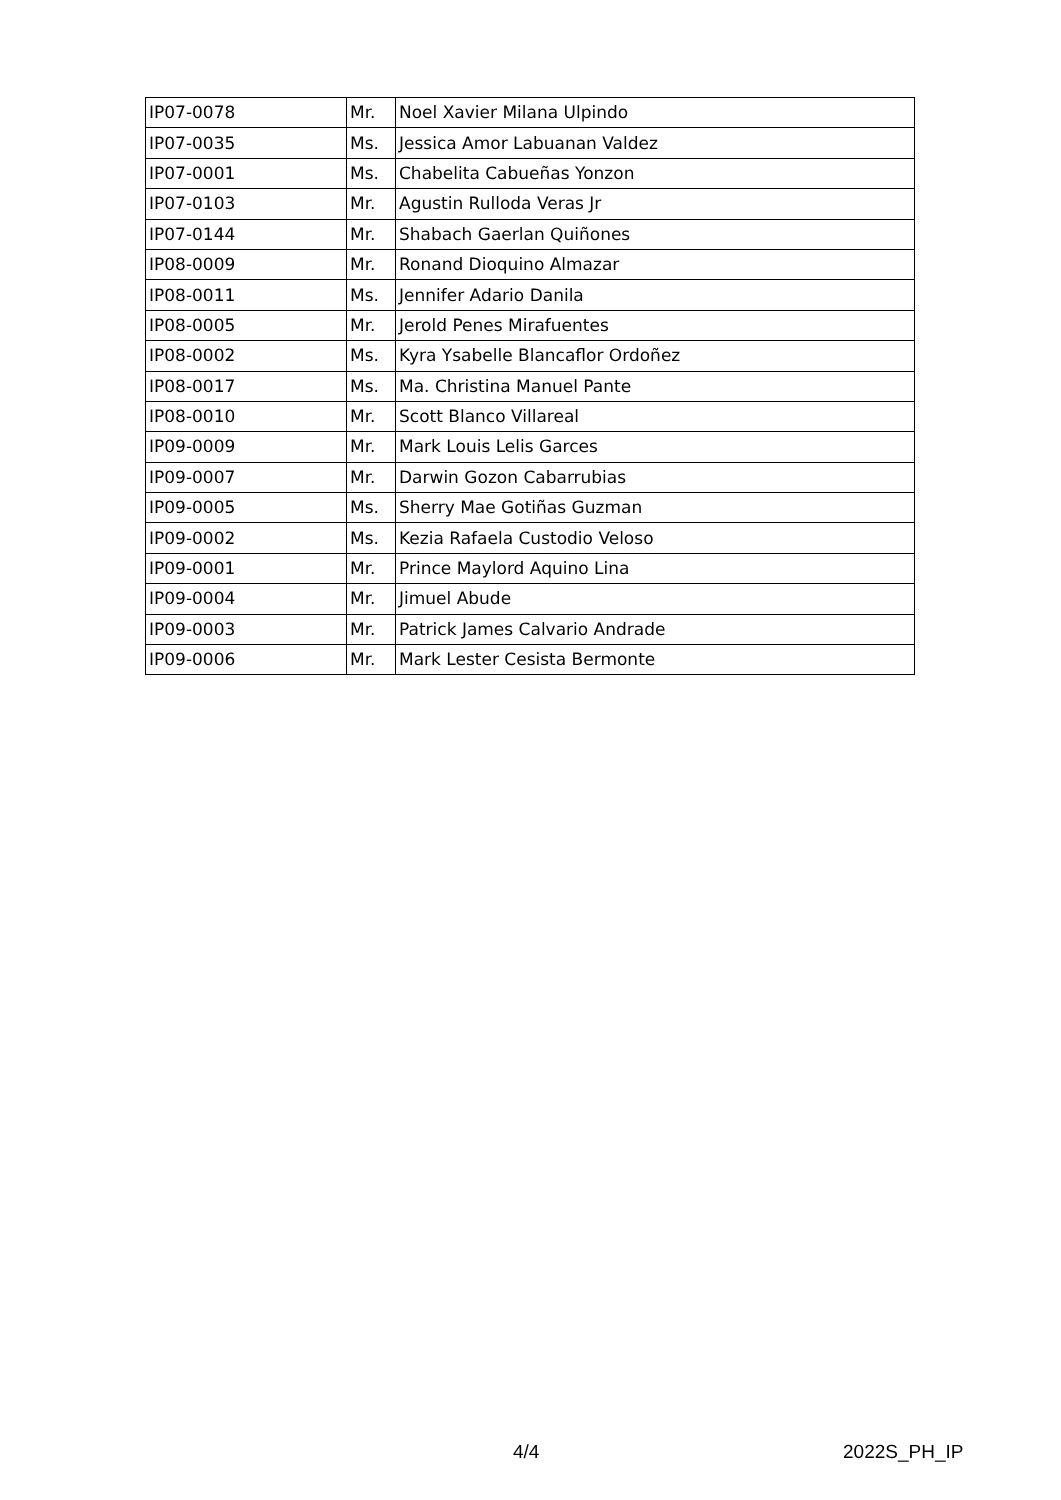| IP07-0078 | Mr. | Noel Xavier Milana Ulpindo |
| IP07-0035 | Ms. | Jessica Amor Labuanan Valdez |
| IP07-0001 | Ms. | Chabelita Cabueñas Yonzon |
| IP07-0103 | Mr. | Agustin Rulloda Veras Jr |
| IP07-0144 | Mr. | Shabach Gaerlan Quiñones |
| IP08-0009 | Mr. | Ronand Dioquino Almazar |
| IP08-0011 | Ms. | Jennifer Adario Danila |
| IP08-0005 | Mr. | Jerold Penes Mirafuentes |
| IP08-0002 | Ms. | Kyra Ysabelle Blancaflor Ordoñez |
| IP08-0017 | Ms. | Ma. Christina Manuel Pante |
| IP08-0010 | Mr. | Scott Blanco Villareal |
| IP09-0009 | Mr. | Mark Louis Lelis Garces |
| IP09-0007 | Mr. | Darwin Gozon Cabarrubias |
| IP09-0005 | Ms. | Sherry Mae Gotiñas Guzman |
| IP09-0002 | Ms. | Kezia Rafaela Custodio Veloso |
| IP09-0001 | Mr. | Prince Maylord Aquino Lina |
| IP09-0004 | Mr. | Jimuel Abude |
| IP09-0003 | Mr. | Patrick James Calvario Andrade |
| IP09-0006 | Mr. | Mark Lester Cesista Bermonte |
4/4 2022S_PH_IP